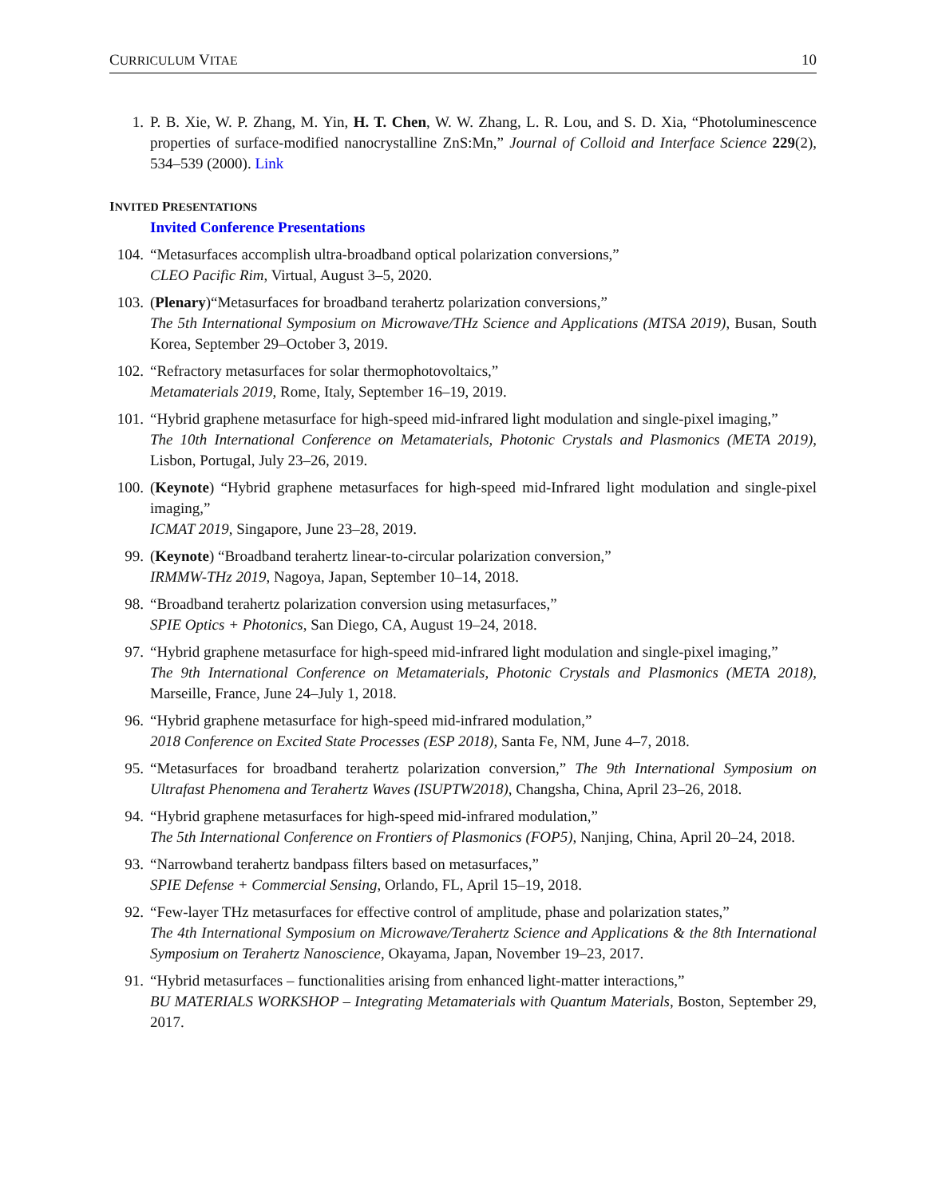CURRICULUM VITAE 10
1. P. B. Xie, W. P. Zhang, M. Yin, H. T. Chen, W. W. Zhang, L. R. Lou, and S. D. Xia, “Photoluminescence properties of surface-modified nanocrystalline ZnS:Mn,” Journal of Colloid and Interface Science 229(2), 534–539 (2000). Link
INVITED PRESENTATIONS
Invited Conference Presentations
104. “Metasurfaces accomplish ultra-broadband optical polarization conversions,”
CLEO Pacific Rim, Virtual, August 3–5, 2020.
103. (Plenary)“Metasurfaces for broadband terahertz polarization conversions,”
The 5th International Symposium on Microwave/THz Science and Applications (MTSA 2019), Busan, South Korea, September 29–October 3, 2019.
102. “Refractory metasurfaces for solar thermophotovoltaics,”
Metamaterials 2019, Rome, Italy, September 16–19, 2019.
101. “Hybrid graphene metasurface for high-speed mid-infrared light modulation and single-pixel imaging,”
The 10th International Conference on Metamaterials, Photonic Crystals and Plasmonics (META 2019), Lisbon, Portugal, July 23–26, 2019.
100. (Keynote) “Hybrid graphene metasurfaces for high-speed mid-Infrared light modulation and single-pixel imaging,”
ICMAT 2019, Singapore, June 23–28, 2019.
99. (Keynote) “Broadband terahertz linear-to-circular polarization conversion,”
IRMMW-THz 2019, Nagoya, Japan, September 10–14, 2018.
98. “Broadband terahertz polarization conversion using metasurfaces,”
SPIE Optics + Photonics, San Diego, CA, August 19–24, 2018.
97. “Hybrid graphene metasurface for high-speed mid-infrared light modulation and single-pixel imaging,”
The 9th International Conference on Metamaterials, Photonic Crystals and Plasmonics (META 2018), Marseille, France, June 24–July 1, 2018.
96. “Hybrid graphene metasurface for high-speed mid-infrared modulation,”
2018 Conference on Excited State Processes (ESP 2018), Santa Fe, NM, June 4–7, 2018.
95. “Metasurfaces for broadband terahertz polarization conversion,” The 9th International Symposium on Ultrafast Phenomena and Terahertz Waves (ISUPTW2018), Changsha, China, April 23–26, 2018.
94. “Hybrid graphene metasurfaces for high-speed mid-infrared modulation,”
The 5th International Conference on Frontiers of Plasmonics (FOP5), Nanjing, China, April 20–24, 2018.
93. “Narrowband terahertz bandpass filters based on metasurfaces,”
SPIE Defense + Commercial Sensing, Orlando, FL, April 15–19, 2018.
92. “Few-layer THz metasurfaces for effective control of amplitude, phase and polarization states,”
The 4th International Symposium on Microwave/Terahertz Science and Applications & the 8th International Symposium on Terahertz Nanoscience, Okayama, Japan, November 19–23, 2017.
91. “Hybrid metasurfaces – functionalities arising from enhanced light-matter interactions,”
BU MATERIALS WORKSHOP – Integrating Metamaterials with Quantum Materials, Boston, September 29, 2017.